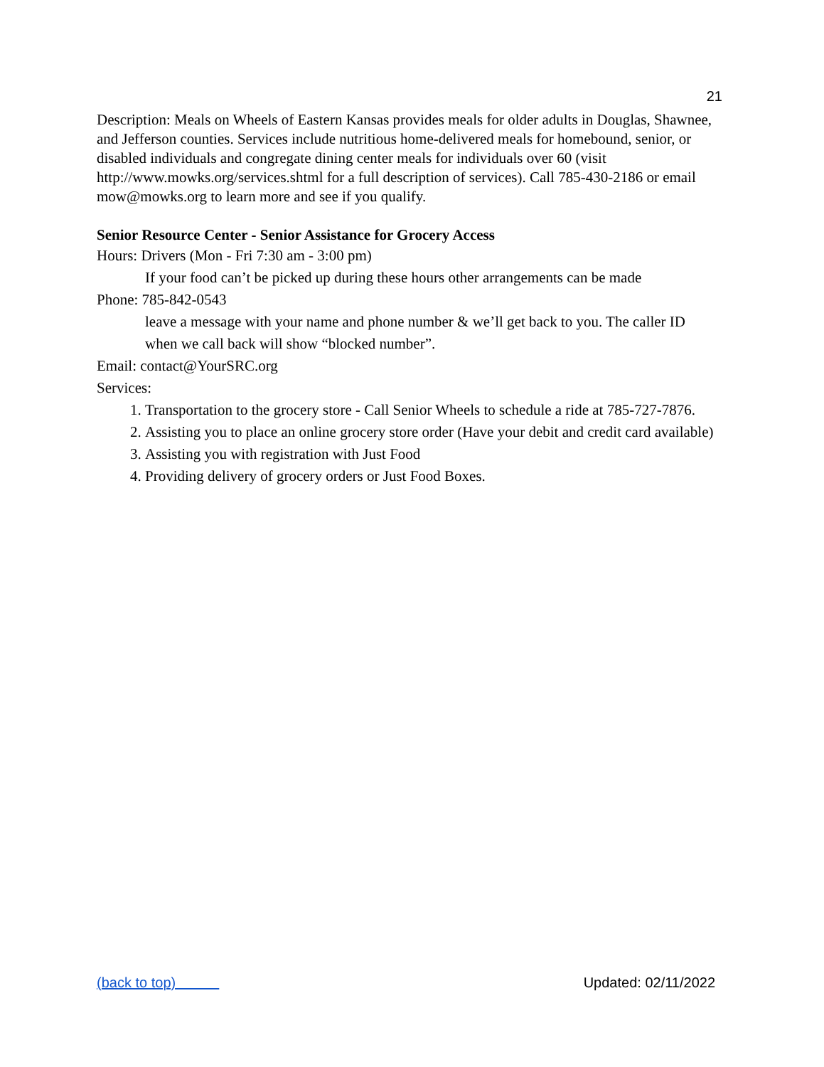21
Description: Meals on Wheels of Eastern Kansas provides meals for older adults in Douglas, Shawnee, and Jefferson counties. Services include nutritious home-delivered meals for homebound, senior, or disabled individuals and congregate dining center meals for individuals over 60 (visit http://www.mowks.org/services.shtml for a full description of services). Call 785-430-2186 or email mow@mowks.org to learn more and see if you qualify.
Senior Resource Center - Senior Assistance for Grocery Access
Hours: Drivers (Mon - Fri 7:30 am - 3:00 pm)
If your food can’t be picked up during these hours other arrangements can be made
Phone: 785-842-0543
leave a message with your name and phone number & we’ll get back to you. The caller ID when we call back will show “blocked number”.
Email: contact@YourSRC.org
Services:
1. Transportation to the grocery store - Call Senior Wheels to schedule a ride at 785-727-7876.
2. Assisting you to place an online grocery store order (Have your debit and credit card available)
3. Assisting you with registration with Just Food
4. Providing delivery of grocery orders or Just Food Boxes.
(back to top) Updated: 02/11/2022